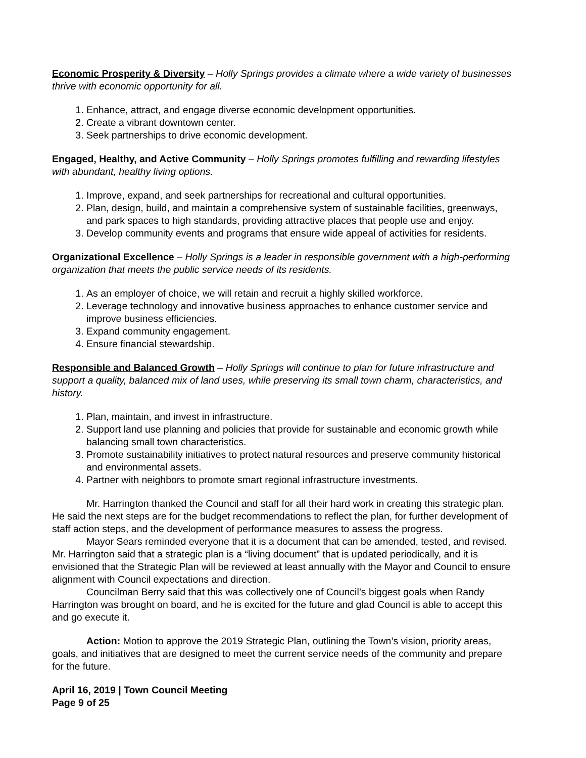Economic Prosperity & Diversity – Holly Springs provides a climate where a wide variety of businesses thrive with economic opportunity for all.
1. Enhance, attract, and engage diverse economic development opportunities.
2. Create a vibrant downtown center.
3. Seek partnerships to drive economic development.
Engaged, Healthy, and Active Community – Holly Springs promotes fulfilling and rewarding lifestyles with abundant, healthy living options.
1. Improve, expand, and seek partnerships for recreational and cultural opportunities.
2. Plan, design, build, and maintain a comprehensive system of sustainable facilities, greenways, and park spaces to high standards, providing attractive places that people use and enjoy.
3. Develop community events and programs that ensure wide appeal of activities for residents.
Organizational Excellence – Holly Springs is a leader in responsible government with a high-performing organization that meets the public service needs of its residents.
1. As an employer of choice, we will retain and recruit a highly skilled workforce.
2. Leverage technology and innovative business approaches to enhance customer service and improve business efficiencies.
3. Expand community engagement.
4. Ensure financial stewardship.
Responsible and Balanced Growth – Holly Springs will continue to plan for future infrastructure and support a quality, balanced mix of land uses, while preserving its small town charm, characteristics, and history.
1. Plan, maintain, and invest in infrastructure.
2. Support land use planning and policies that provide for sustainable and economic growth while balancing small town characteristics.
3. Promote sustainability initiatives to protect natural resources and preserve community historical and environmental assets.
4. Partner with neighbors to promote smart regional infrastructure investments.
Mr. Harrington thanked the Council and staff for all their hard work in creating this strategic plan. He said the next steps are for the budget recommendations to reflect the plan, for further development of staff action steps, and the development of performance measures to assess the progress.
Mayor Sears reminded everyone that it is a document that can be amended, tested, and revised. Mr. Harrington said that a strategic plan is a “living document” that is updated periodically, and it is envisioned that the Strategic Plan will be reviewed at least annually with the Mayor and Council to ensure alignment with Council expectations and direction.
Councilman Berry said that this was collectively one of Council’s biggest goals when Randy Harrington was brought on board, and he is excited for the future and glad Council is able to accept this and go execute it.
Action: Motion to approve the 2019 Strategic Plan, outlining the Town’s vision, priority areas, goals, and initiatives that are designed to meet the current service needs of the community and prepare for the future.
April 16, 2019 | Town Council Meeting
Page 9 of 25